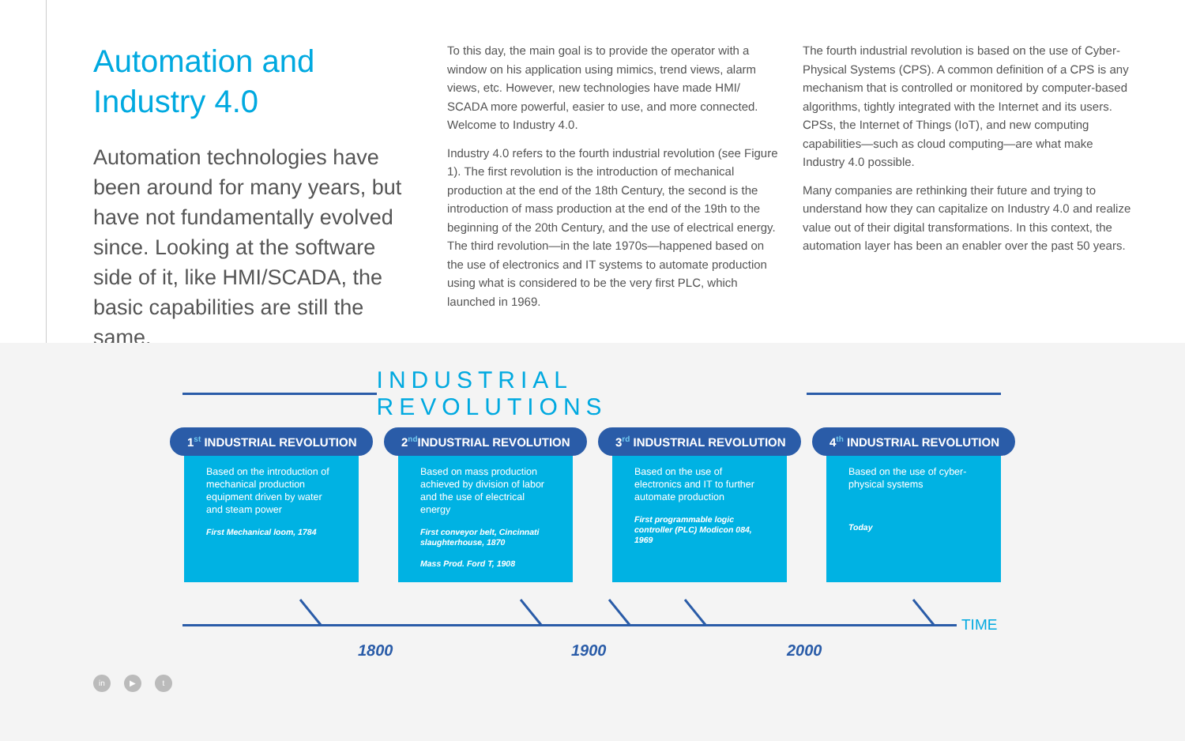Automation and Industry 4.0
Automation technologies have been around for many years, but have not fundamentally evolved since. Looking at the software side of it, like HMI/SCADA, the basic capabilities are still the same.
To this day, the main goal is to provide the operator with a window on his application using mimics, trend views, alarm views, etc. However, new technologies have made HMI/ SCADA more powerful, easier to use, and more connected. Welcome to Industry 4.0.
Industry 4.0 refers to the fourth industrial revolution (see Figure 1). The first revolution is the introduction of mechanical production at the end of the 18th Century, the second is the introduction of mass production at the end of the 19th to the beginning of the 20th Century, and the use of electrical energy. The third revolution—in the late 1970s—happened based on the use of electronics and IT systems to automate production using what is considered to be the very first PLC, which launched in 1969.
The fourth industrial revolution is based on the use of Cyber-Physical Systems (CPS). A common definition of a CPS is any mechanism that is controlled or monitored by computer-based algorithms, tightly integrated with the Internet and its users. CPSs, the Internet of Things (IoT), and new computing capabilities—such as cloud computing—are what make Industry 4.0 possible.
Many companies are rethinking their future and trying to understand how they can capitalize on Industry 4.0 and realize value out of their digital transformations. In this context, the automation layer has been an enabler over the past 50 years.
INDUSTRIAL REVOLUTIONS
1<sup>st</sup> INDUSTRIAL REVOLUTION
Based on the introduction of mechanical production equipment driven by water and steam power
First Mechanical loom, 1784
2<sup>nd</sup>INDUSTRIAL REVOLUTION
Based on mass production achieved by division of labor and the use of electrical energy
First conveyor belt, Cincinnati slaughterhouse, 1870
Mass Prod. Ford T, 1908
3<sup>rd</sup> INDUSTRIAL REVOLUTION
Based on the use of electronics and IT to further automate production
First programmable logic controller (PLC) Modicon 084, 1969
4<sup>th</sup> INDUSTRIAL REVOLUTION
Based on the use of cyber-physical systems
Today
TIME
1800 1900 2000
in ▶ t